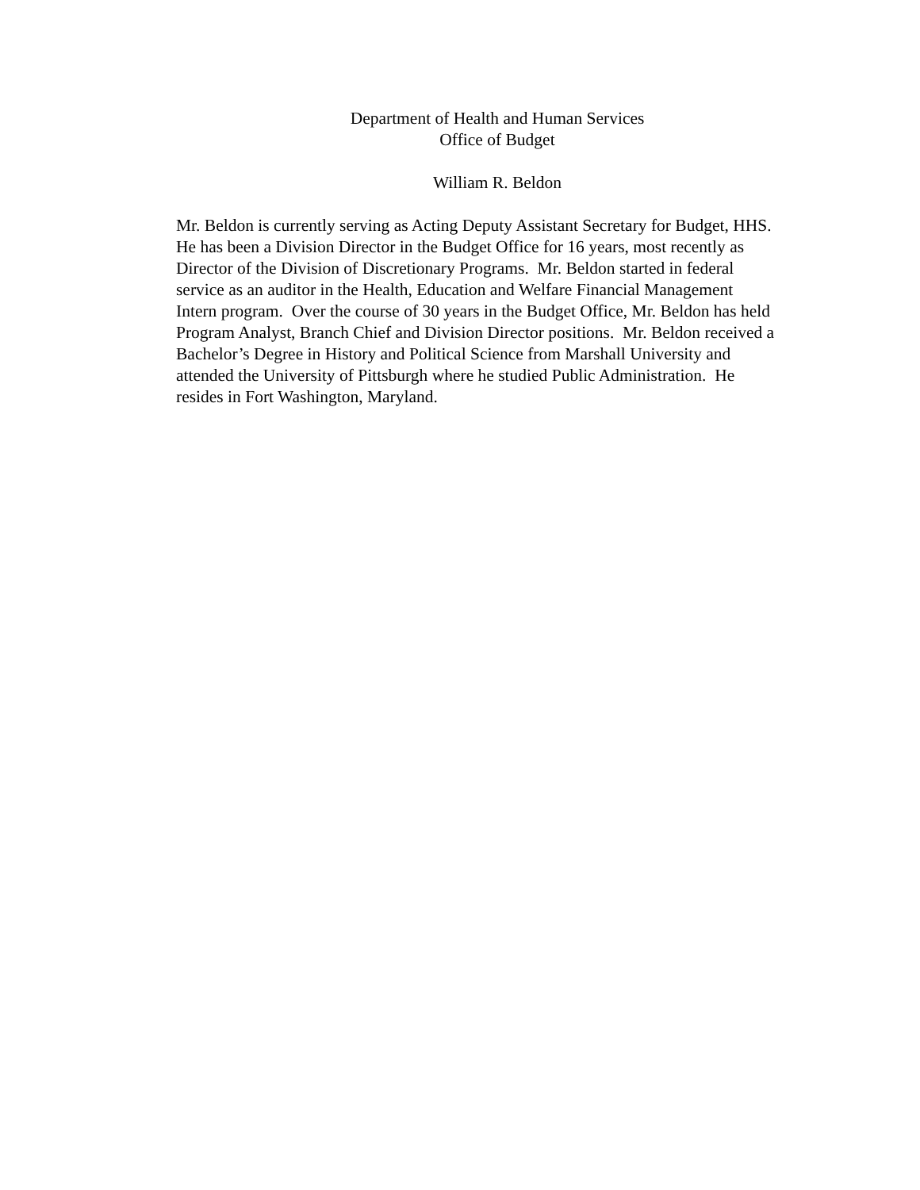Department of Health and Human Services
Office of Budget
William R. Beldon
Mr. Beldon is currently serving as Acting Deputy Assistant Secretary for Budget, HHS.
He has been a Division Director in the Budget Office for 16 years, most recently as
Director of the Division of Discretionary Programs. Mr. Beldon started in federal
service as an auditor in the Health, Education and Welfare Financial Management
Intern program. Over the course of 30 years in the Budget Office, Mr. Beldon has held
Program Analyst, Branch Chief and Division Director positions. Mr. Beldon received a
Bachelor’s Degree in History and Political Science from Marshall University and
attended the University of Pittsburgh where he studied Public Administration. He
resides in Fort Washington, Maryland.